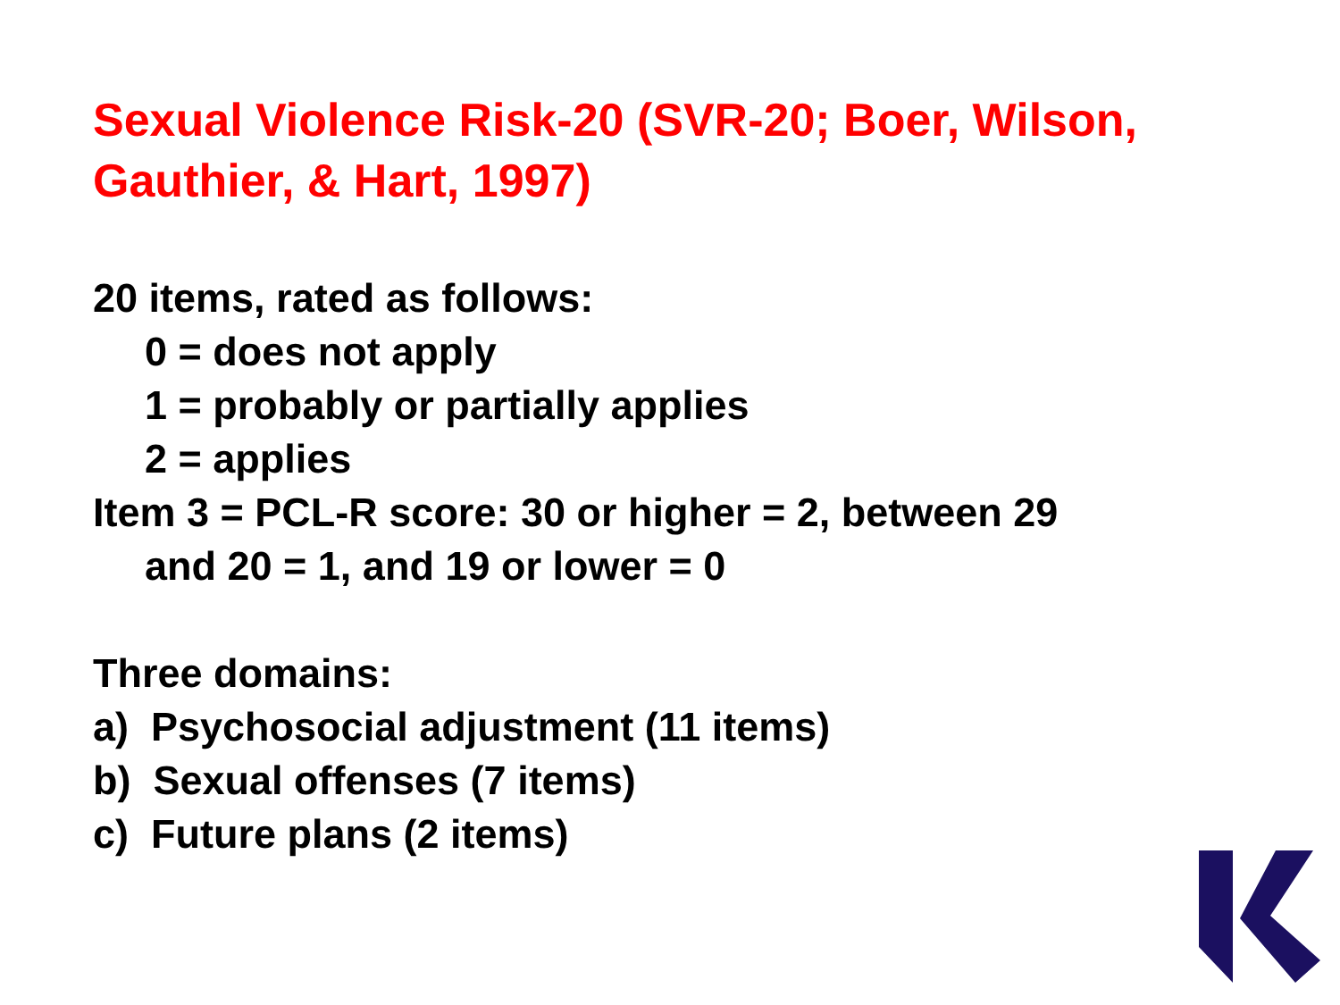Sexual Violence Risk-20 (SVR-20; Boer, Wilson, Gauthier, & Hart, 1997)
20 items, rated as follows:
0 = does not apply
1 = probably or partially applies
2 = applies
Item 3 = PCL-R score: 30 or higher = 2, between 29
and 20 = 1, and 19 or lower = 0
Three domains:
a) Psychosocial adjustment (11 items)
b) Sexual offenses (7 items)
c) Future plans (2 items)